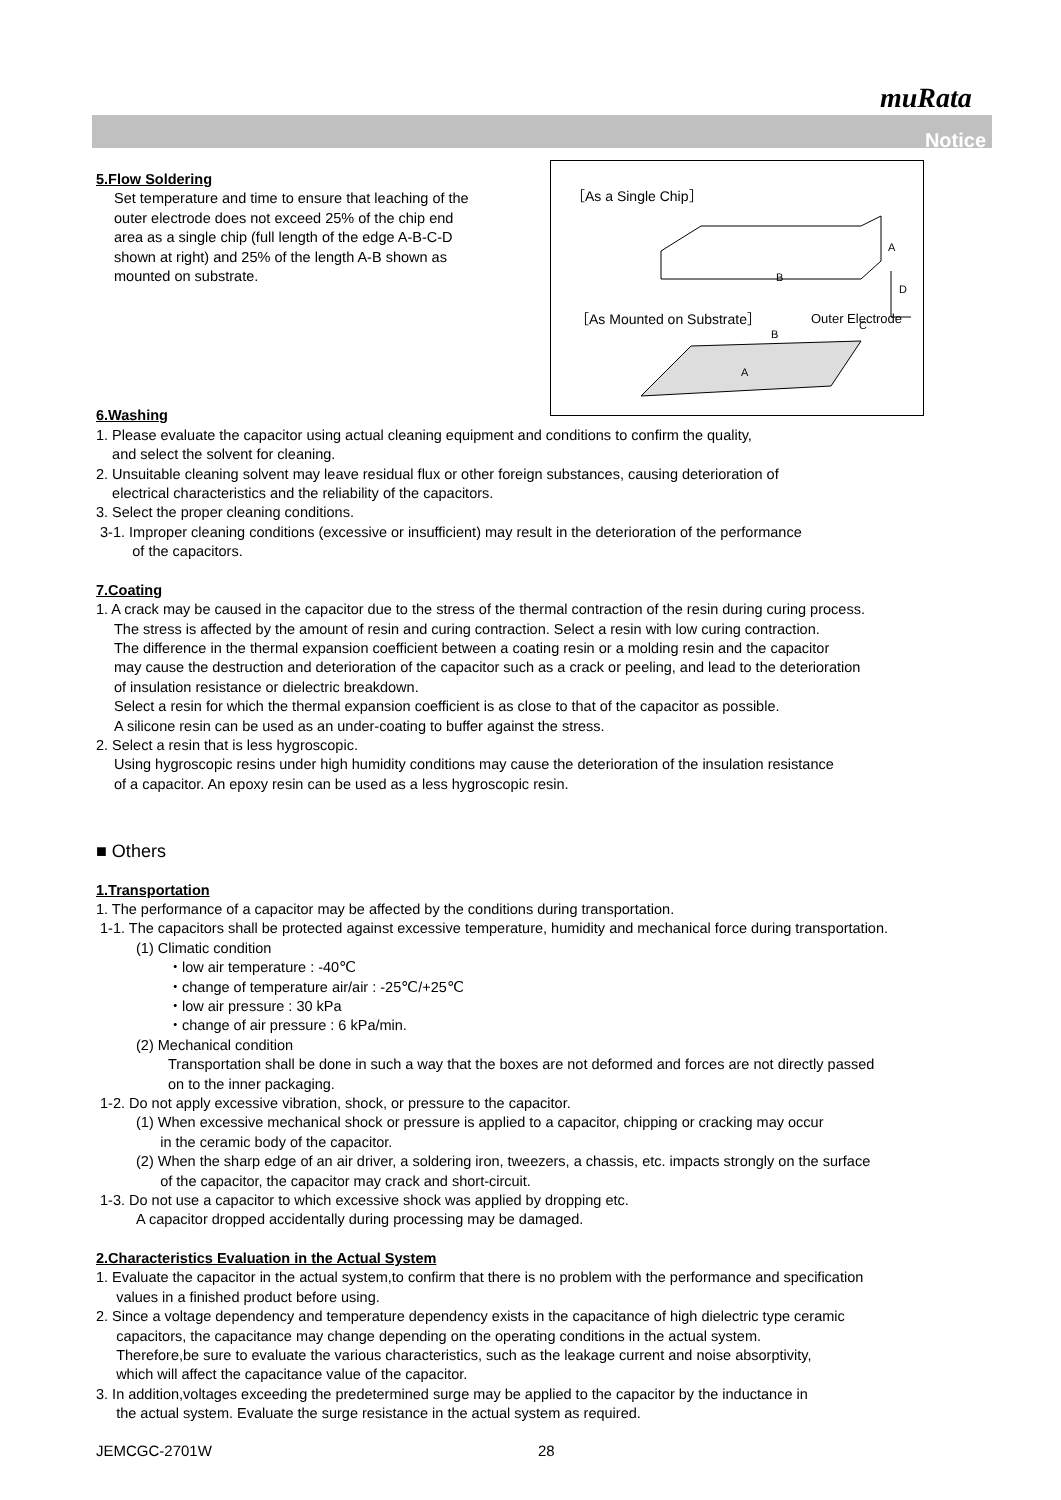muRata
Notice
［As a Single Chip］
B
A
D
C
Outer Electrode
［As Mounted on Substrate］
B
A
5.Flow Soldering
Set temperature and time to ensure that leaching of the
outer electrode does not exceed 25% of the chip end
area as a single chip (full length of the edge A-B-C-D
shown at right) and 25% of the length A-B shown as
mounted on substrate.
6.Washing
1. Please evaluate the capacitor using actual cleaning equipment and conditions to confirm the quality,
and select the solvent for cleaning.
2. Unsuitable cleaning solvent may leave residual flux or other foreign substances, causing deterioration of
electrical characteristics and the reliability of the capacitors.
3. Select the proper cleaning conditions.
3-1. Improper cleaning conditions (excessive or insufficient) may result in the deterioration of the performance
of the capacitors.
7.Coating
1. A crack may be caused in the capacitor due to the stress of the thermal contraction of the resin during curing process.
The stress is affected by the amount of resin and curing contraction. Select a resin with low curing contraction.
The difference in the thermal expansion coefficient between a coating resin or a molding resin and the capacitor
may cause the destruction and deterioration of the capacitor such as a crack or peeling, and lead to the deterioration
of insulation resistance or dielectric breakdown.
Select a resin for which the thermal expansion coefficient is as close to that of the capacitor as possible.
A silicone resin can be used as an under-coating to buffer against the stress.
2. Select a resin that is less hygroscopic.
Using hygroscopic resins under high humidity conditions may cause the deterioration of the insulation resistance
of a capacitor. An epoxy resin can be used as a less hygroscopic resin.
■ Others
1.Transportation
1. The performance of a capacitor may be affected by the conditions during transportation.
1-1. The capacitors shall be protected against excessive temperature, humidity and mechanical force during transportation.
(1) Climatic condition
・low air temperature : -40℃
・change of temperature air/air : -25℃/+25℃
・low air pressure : 30 kPa
・change of air pressure : 6 kPa/min.
(2) Mechanical condition
Transportation shall be done in such a way that the boxes are not deformed and forces are not directly passed
on to the inner packaging.
1-2. Do not apply excessive vibration, shock, or pressure to the capacitor.
(1) When excessive mechanical shock or pressure is applied to a capacitor, chipping or cracking may occur
in the ceramic body of the capacitor.
(2) When the sharp edge of an air driver, a soldering iron, tweezers, a chassis, etc. impacts strongly on the surface
of the capacitor, the capacitor may crack and short-circuit.
1-3. Do not use a capacitor to which excessive shock was applied by dropping etc.
A capacitor dropped accidentally during processing may be damaged.
2.Characteristics Evaluation in the Actual System
1. Evaluate the capacitor in the actual system,to confirm that there is no problem with the performance and specification
values in a finished product before using.
2. Since a voltage dependency and temperature dependency exists in the capacitance of high dielectric type ceramic
capacitors, the capacitance may change depending on the operating conditions in the actual system.
Therefore,be sure to evaluate the various characteristics, such as the leakage current and noise absorptivity,
which will affect the capacitance value of the capacitor.
3. In addition,voltages exceeding the predetermined surge may be applied to the capacitor by the inductance in
the actual system. Evaluate the surge resistance in the actual system as required.
JEMCGC-2701W 28